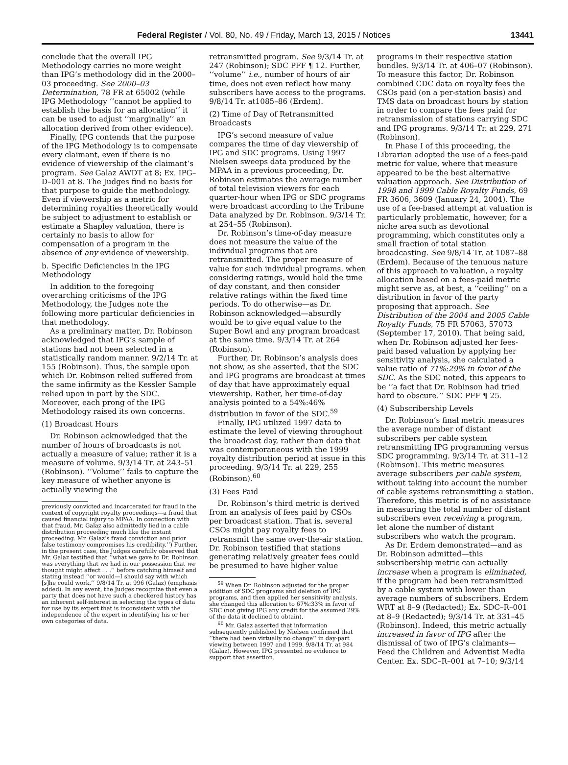Federal Register / Vol. 80, No. 49 / Friday, March 13, 2015 / Notices 13441
conclude that the overall IPG Methodology carries no more weight than IPG’s methodology did in the 2000–03 proceeding. See 2000–03 Determination, 78 FR at 65002 (while IPG Methodology ‘‘cannot be applied to establish the basis for an allocation’’ it can be used to adjust ‘‘marginally’’ an allocation derived from other evidence).
Finally, IPG contends that the purpose of the IPG Methodology is to compensate every claimant, even if there is no evidence of viewership of the claimant’s program. See Galaz AWDT at 8; Ex. IPG–D–001 at 8. The Judges find no basis for that purpose to guide the methodology. Even if viewership as a metric for determining royalties theoretically would be subject to adjustment to establish or estimate a Shapley valuation, there is certainly no basis to allow for compensation of a program in the absence of any evidence of viewership.
b. Specific Deficiencies in the IPG Methodology
In addition to the foregoing overarching criticisms of the IPG Methodology, the Judges note the following more particular deficiencies in that methodology.
As a preliminary matter, Dr. Robinson acknowledged that IPG’s sample of stations had not been selected in a statistically random manner. 9/2/14 Tr. at 155 (Robinson). Thus, the sample upon which Dr. Robinson relied suffered from the same infirmity as the Kessler Sample relied upon in part by the SDC. Moreover, each prong of the IPG Methodology raised its own concerns.
(1) Broadcast Hours
Dr. Robinson acknowledged that the number of hours of broadcasts is not actually a measure of value; rather it is a measure of volume. 9/3/14 Tr. at 243–51 (Robinson). ‘‘Volume’’ fails to capture the key measure of whether anyone is actually viewing the
previously convicted and incarcerated for fraud in the context of copyright royalty proceedings—a fraud that caused financial injury to MPAA. In connection with that fraud, Mr. Galaz also admittedly lied in a cable distribution proceeding much like the instant proceeding. Mr. Galaz’s fraud conviction and prior false testimony compromises his credibility.’’) Further, in the present case, the Judges carefully observed that Mr. Galaz testified that ‘‘what we gave to Dr. Robinson was everything that we had in our possession that we thought might affect . . .’’ before catching himself and stating instead ‘‘or would—I should say with which [s]he could work.’’ 9/8/14 Tr. at 996 (Galaz) (emphasis added). In any event, the Judges recognize that even a party that does not have such a checkered history has an inherent self-interest in selecting the types of data for use by its expert that is inconsistent with the independence of the expert in identifying his or her own categories of data.
retransmitted program. See 9/3/14 Tr. at 247 (Robinson); SDC PFF ¶ 12. Further, ‘‘volume’’ i.e., number of hours of air time, does not even reflect how many subscribers have access to the programs. 9/8/14 Tr. at1085–86 (Erdem).
(2) Time of Day of Retransmitted Broadcasts
IPG’s second measure of value compares the time of day viewership of IPG and SDC programs. Using 1997 Nielsen sweeps data produced by the MPAA in a previous proceeding, Dr. Robinson estimates the average number of total television viewers for each quarter-hour when IPG or SDC programs were broadcast according to the Tribune Data analyzed by Dr. Robinson. 9/3/14 Tr. at 254–55 (Robinson).
Dr. Robinson’s time-of-day measure does not measure the value of the individual programs that are retransmitted. The proper measure of value for such individual programs, when considering ratings, would hold the time of day constant, and then consider relative ratings within the fixed time periods. To do otherwise—as Dr. Robinson acknowledged—absurdly would be to give equal value to the Super Bowl and any program broadcast at the same time. 9/3/14 Tr. at 264 (Robinson).
Further, Dr. Robinson’s analysis does not show, as she asserted, that the SDC and IPG programs are broadcast at times of day that have approximately equal viewership. Rather, her time-of-day analysis pointed to a 54%:46% distribution in favor of the SDC.<sup>59</sup>
Finally, IPG utilized 1997 data to estimate the level of viewing throughout the broadcast day, rather than data that was contemporaneous with the 1999 royalty distribution period at issue in this proceeding. 9/3/14 Tr. at 229, 255 (Robinson).<sup>60</sup>
(3) Fees Paid
Dr. Robinson’s third metric is derived from an analysis of fees paid by CSOs per broadcast station. That is, several CSOs might pay royalty fees to retransmit the same over-the-air station. Dr. Robinson testified that stations generating relatively greater fees could be presumed to have higher value
<sup>59</sup> When Dr. Robinson adjusted for the proper addition of SDC programs and deletion of IPG programs, and then applied her sensitivity analysis, she changed this allocation to 67%:33% in favor of SDC (not giving IPG any credit for the assumed 29% of the data it declined to obtain).
<sup>60</sup> Mr. Galaz asserted that information subsequently published by Nielsen confirmed that ‘‘there had been virtually no change’’ in day-part viewing between 1997 and 1999. 9/8/14 Tr. at 984 (Galaz). However, IPG presented no evidence to support that assertion.
programs in their respective station bundles. 9/3/14 Tr. at 406–07 (Robinson). To measure this factor, Dr. Robinson combined CDC data on royalty fees the CSOs paid (on a per-station basis) and TMS data on broadcast hours by station in order to compare the fees paid for retransmission of stations carrying SDC and IPG programs. 9/3/14 Tr. at 229, 271 (Robinson).
In Phase I of this proceeding, the Librarian adopted the use of a fees-paid metric for value, where that measure appeared to be the best alternative valuation approach. See Distribution of 1998 and 1999 Cable Royalty Funds, 69 FR 3606, 3609 (January 24, 2004). The use of a fee-based attempt at valuation is particularly problematic, however, for a niche area such as devotional programming, which constitutes only a small fraction of total station broadcasting. See 9/8/14 Tr. at 1087–88 (Erdem). Because of the tenuous nature of this approach to valuation, a royalty allocation based on a fees-paid metric might serve as, at best, a ‘‘ceiling’’ on a distribution in favor of the party proposing that approach. See Distribution of the 2004 and 2005 Cable Royalty Funds, 75 FR 57063, 57073 (September 17, 2010). That being said, when Dr. Robinson adjusted her fees-paid based valuation by applying her sensitivity analysis, she calculated a value ratio of 71%:29% in favor of the SDC. As the SDC noted, this appears to be ‘‘a fact that Dr. Robinson had tried hard to obscure.’’ SDC PFF ¶ 25.
(4) Subscribership Levels
Dr. Robinson’s final metric measures the average number of distant subscribers per cable system retransmitting IPG programming versus SDC programming. 9/3/14 Tr. at 311–12 (Robinson). This metric measures average subscribers per cable system, without taking into account the number of cable systems retransmitting a station. Therefore, this metric is of no assistance in measuring the total number of distant subscribers even receiving a program, let alone the number of distant subscribers who watch the program.
As Dr. Erdem demonstrated—and as Dr. Robinson admitted—this subscribership metric can actually increase when a program is eliminated, if the program had been retransmitted by a cable system with lower than average numbers of subscribers. Erdem WRT at 8–9 (Redacted); Ex. SDC–R–001 at 8–9 (Redacted); 9/3/14 Tr. at 331–45 (Robinson). Indeed, this metric actually increased in favor of IPG after the dismissal of two of IPG’s claimants—Feed the Children and Adventist Media Center. Ex. SDC–R–001 at 7–10; 9/3/14